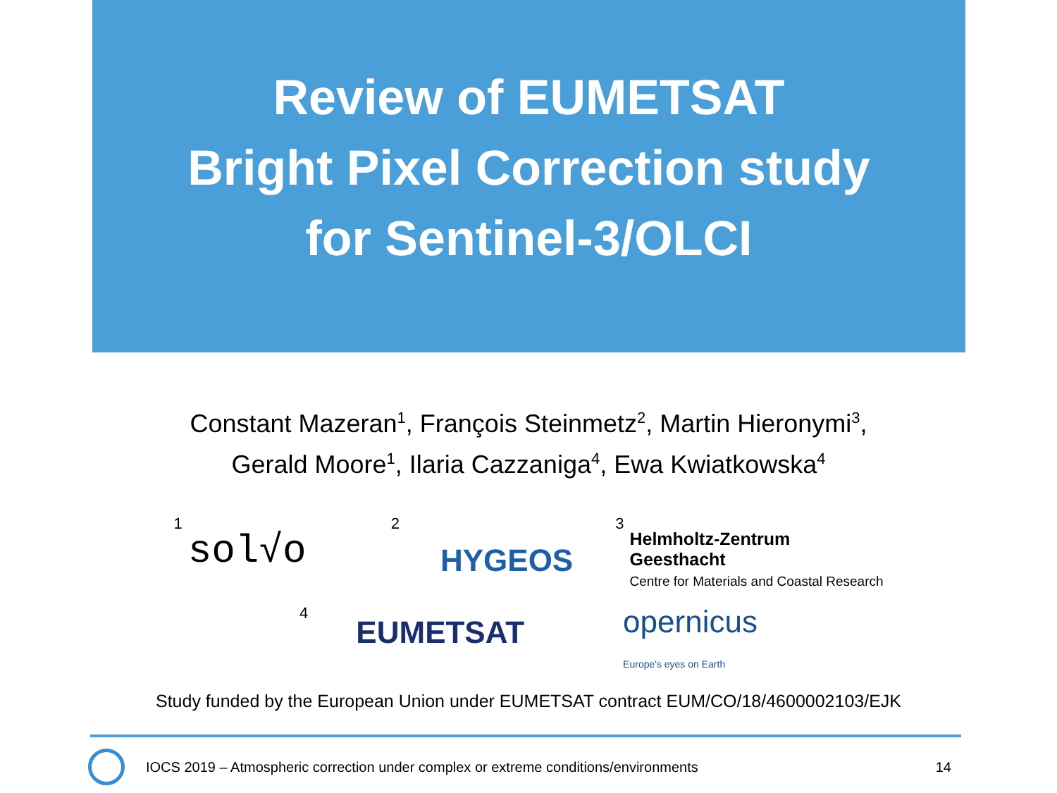Review of EUMETSAT
Bright Pixel Correction study
for Sentinel-3/OLCI
Constant Mazeran<sup>1</sup>, François Steinmetz<sup>2</sup>, Martin Hieronymi<sup>3</sup>,
Gerald Moore<sup>1</sup>, Ilaria Cazzaniga<sup>4</sup>, Ewa Kwiatkowska<sup>4</sup>
1 sol√o
2 HYGEOS
3 Helmholtz-Zentrum
Geesthacht
Centre for Materials and Coastal Research
4 EUMETSAT
opernicus
Europe's eyes on Earth
Study funded by the European Union under EUMETSAT contract EUM/CO/18/4600002103/EJK
IOCS 2019 – Atmospheric correction under complex or extreme conditions/environments 14